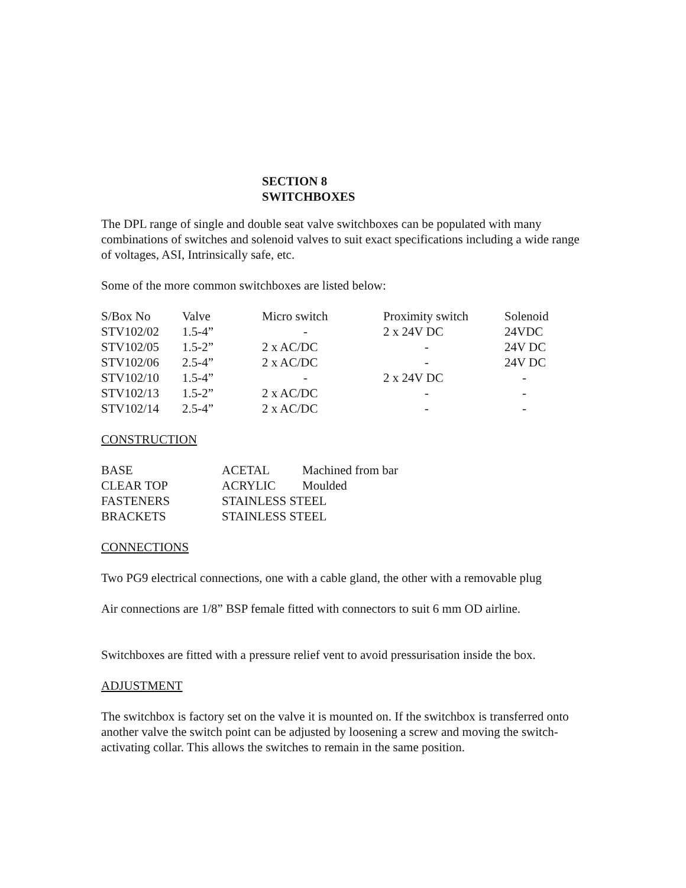SECTION 8
SWITCHBOXES
The DPL range of single and double seat valve switchboxes can be populated with many combinations of switches and solenoid valves to suit exact specifications including a wide range of voltages, ASI, Intrinsically safe, etc.
Some of the more common switchboxes are listed below:
| S/Box No | Valve | Micro switch | Proximity switch | Solenoid |
| --- | --- | --- | --- | --- |
| STV102/02 | 1.5-4” | - | 2 x 24V DC | 24VDC |
| STV102/05 | 1.5-2” | 2 x AC/DC | - | 24V DC |
| STV102/06 | 2.5-4” | 2 x AC/DC | - | 24V DC |
| STV102/10 | 1.5-4” | - | 2 x 24V DC | - |
| STV102/13 | 1.5-2” | 2 x AC/DC | - | - |
| STV102/14 | 2.5-4” | 2 x AC/DC | - | - |
CONSTRUCTION
| BASE | ACETAL | Machined from bar |
| CLEAR TOP | ACRYLIC | Moulded |
| FASTENERS | STAINLESS STEEL | |
| BRACKETS | STAINLESS STEEL | |
CONNECTIONS
Two PG9 electrical connections, one with a cable gland, the other with a removable plug
Air connections are 1/8” BSP female fitted with connectors to suit 6 mm OD airline.
Switchboxes are fitted with a pressure relief vent to avoid pressurisation inside the box.
ADJUSTMENT
The switchbox is factory set on the valve it is mounted on. If the switchbox is transferred onto another valve the switch point can be adjusted by loosening a screw and moving the switch-activating collar. This allows the switches to remain in the same position.